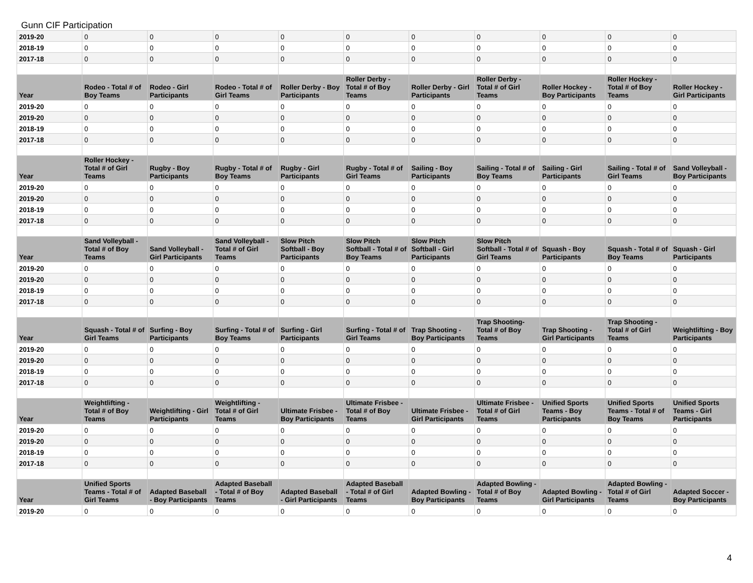Gunn CIF Participation
| 2019-20 | 0 | 0 | 0 | 0 | 0 | 0 | 0 | 0 | 0 | 0 |
| 2018-19 | 0 | 0 | 0 | 0 | 0 | 0 | 0 | 0 | 0 | 0 |
| 2017-18 | 0 | 0 | 0 | 0 | 0 | 0 | 0 | 0 | 0 | 0 |
| Year | Rodeo - Total # of Boy Teams | Rodeo - Girl Participants | Rodeo - Total # of Girl Teams | Roller Derby - Boy Participants | Roller Derby - Total # of Boy Teams | Roller Derby - Girl Participants | Roller Derby - Total # of Girl Teams | Roller Hockey - Boy Participants | Roller Hockey - Total # of Boy Teams | Roller Hockey - Girl Participants |
| 2019-20 | 0 | 0 | 0 | 0 | 0 | 0 | 0 | 0 | 0 | 0 |
| 2019-20 | 0 | 0 | 0 | 0 | 0 | 0 | 0 | 0 | 0 | 0 |
| 2018-19 | 0 | 0 | 0 | 0 | 0 | 0 | 0 | 0 | 0 | 0 |
| 2017-18 | 0 | 0 | 0 | 0 | 0 | 0 | 0 | 0 | 0 | 0 |
| Year | Roller Hockey - Total # of Girl Teams | Rugby - Boy Participants | Rugby - Total # of Boy Teams | Rugby - Girl Participants | Rugby - Total # of Girl Teams | Sailing - Boy Participants | Sailing - Total # of Boy Teams | Sailing - Girl Participants | Sailing - Total # of Girl Teams | Sand Volleyball - Boy Participants |
| 2019-20 | 0 | 0 | 0 | 0 | 0 | 0 | 0 | 0 | 0 | 0 |
| 2019-20 | 0 | 0 | 0 | 0 | 0 | 0 | 0 | 0 | 0 | 0 |
| 2018-19 | 0 | 0 | 0 | 0 | 0 | 0 | 0 | 0 | 0 | 0 |
| 2017-18 | 0 | 0 | 0 | 0 | 0 | 0 | 0 | 0 | 0 | 0 |
| Year | Sand Volleyball - Total # of Boy Teams | Sand Volleyball - Girl Participants | Sand Volleyball - Total # of Girl Teams | Slow Pitch Softball - Boy Participants | Slow Pitch Softball - Total # of Boy Teams | Slow Pitch Softball - Girl Participants | Slow Pitch Softball - Total # of Girl Teams | Squash - Boy Participants | Squash - Total # of Boy Teams | Squash - Girl Participants |
| 2019-20 | 0 | 0 | 0 | 0 | 0 | 0 | 0 | 0 | 0 | 0 |
| 2019-20 | 0 | 0 | 0 | 0 | 0 | 0 | 0 | 0 | 0 | 0 |
| 2018-19 | 0 | 0 | 0 | 0 | 0 | 0 | 0 | 0 | 0 | 0 |
| 2017-18 | 0 | 0 | 0 | 0 | 0 | 0 | 0 | 0 | 0 | 0 |
| Year | Squash - Total # of Girl Teams | Surfing - Boy Participants | Surfing - Total # of Boy Teams | Surfing - Girl Participants | Surfing - Total # of Girl Teams | Trap Shooting - Boy Participants | Trap Shooting- Total # of Boy Teams | Trap Shooting - Girl Participants | Trap Shooting - Total # of Girl Teams | Weightlifting - Boy Participants |
| 2019-20 | 0 | 0 | 0 | 0 | 0 | 0 | 0 | 0 | 0 | 0 |
| 2019-20 | 0 | 0 | 0 | 0 | 0 | 0 | 0 | 0 | 0 | 0 |
| 2018-19 | 0 | 0 | 0 | 0 | 0 | 0 | 0 | 0 | 0 | 0 |
| 2017-18 | 0 | 0 | 0 | 0 | 0 | 0 | 0 | 0 | 0 | 0 |
| Year | Weightlifting - Total # of Boy Teams | Weightlifting - Girl Participants | Weightlifting - Total # of Girl Teams | Ultimate Frisbee - Boy Participants | Ultimate Frisbee - Total # of Boy Teams | Ultimate Frisbee - Girl Participants | Ultimate Frisbee - Total # of Girl Teams | Unified Sports Teams - Boy Participants | Unified Sports Teams - Total # of Boy Teams | Unified Sports Teams - Girl Participants |
| 2019-20 | 0 | 0 | 0 | 0 | 0 | 0 | 0 | 0 | 0 | 0 |
| 2019-20 | 0 | 0 | 0 | 0 | 0 | 0 | 0 | 0 | 0 | 0 |
| 2018-19 | 0 | 0 | 0 | 0 | 0 | 0 | 0 | 0 | 0 | 0 |
| 2017-18 | 0 | 0 | 0 | 0 | 0 | 0 | 0 | 0 | 0 | 0 |
| Year | Unified Sports Teams - Total # of Girl Teams | Adapted Baseball - Boy Participants | Adapted Baseball - Total # of Boy Teams | Adapted Baseball - Girl Participants | Adapted Baseball - Total # of Girl Teams | Adapted Bowling - Boy Participants | Adapted Bowling - Total # of Boy Teams | Adapted Bowling - Girl Participants | Adapted Bowling - Total # of Girl Teams | Adapted Soccer - Boy Participants |
| 2019-20 | 0 | 0 | 0 | 0 | 0 | 0 | 0 | 0 | 0 | 0 |
4